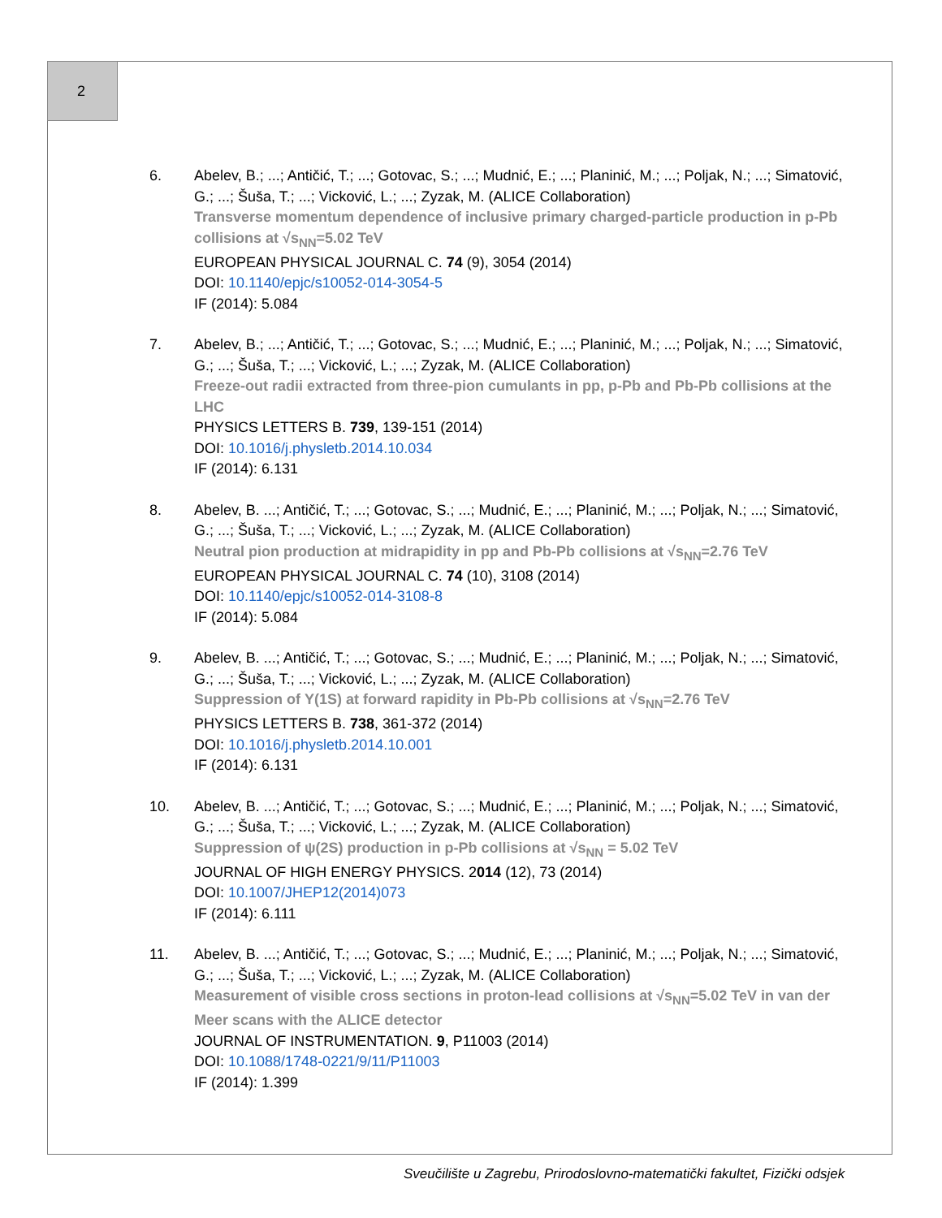2
6. Abelev, B.; ...; Antičić, T.; ...; Gotovac, S.; ...; Mudnić, E.; ...; Planinić, M.; ...; Poljak, N.; ...; Simatović, G.; ...; Šuša, T.; ...; Vicković, L.; ...; Zyzak, M. (ALICE Collaboration)
Transverse momentum dependence of inclusive primary charged-particle production in p-Pb collisions at √s<sub>NN</sub>=5.02 TeV
EUROPEAN PHYSICAL JOURNAL C. 74 (9), 3054 (2014)
DOI: 10.1140/epjc/s10052-014-3054-5
IF (2014): 5.084
7. Abelev, B.; ...; Antičić, T.; ...; Gotovac, S.; ...; Mudnić, E.; ...; Planinić, M.; ...; Poljak, N.; ...; Simatović, G.; ...; Šuša, T.; ...; Vicković, L.; ...; Zyzak, M. (ALICE Collaboration)
Freeze-out radii extracted from three-pion cumulants in pp, p-Pb and Pb-Pb collisions at the LHC
PHYSICS LETTERS B. 739, 139-151 (2014)
DOI: 10.1016/j.physletb.2014.10.034
IF (2014): 6.131
8. Abelev, B. ...; Antičić, T.; ...; Gotovac, S.; ...; Mudnić, E.; ...; Planinić, M.; ...; Poljak, N.; ...; Simatović, G.; ...; Šuša, T.; ...; Vicković, L.; ...; Zyzak, M. (ALICE Collaboration)
Neutral pion production at midrapidity in pp and Pb-Pb collisions at √s<sub>NN</sub>=2.76 TeV
EUROPEAN PHYSICAL JOURNAL C. 74 (10), 3108 (2014)
DOI: 10.1140/epjc/s10052-014-3108-8
IF (2014): 5.084
9. Abelev, B. ...; Antičić, T.; ...; Gotovac, S.; ...; Mudnić, E.; ...; Planinić, M.; ...; Poljak, N.; ...; Simatović, G.; ...; Šuša, T.; ...; Vicković, L.; ...; Zyzak, M. (ALICE Collaboration)
Suppression of Υ(1S) at forward rapidity in Pb-Pb collisions at √s<sub>NN</sub>=2.76 TeV
PHYSICS LETTERS B. 738, 361-372 (2014)
DOI: 10.1016/j.physletb.2014.10.001
IF (2014): 6.131
10. Abelev, B. ...; Antičić, T.; ...; Gotovac, S.; ...; Mudnić, E.; ...; Planinić, M.; ...; Poljak, N.; ...; Simatović, G.; ...; Šuša, T.; ...; Vicković, L.; ...; Zyzak, M. (ALICE Collaboration)
Suppression of ψ(2S) production in p-Pb collisions at √s<sub>NN</sub> = 5.02 TeV
JOURNAL OF HIGH ENERGY PHYSICS. 2014 (12), 73 (2014)
DOI: 10.1007/JHEP12(2014)073
IF (2014): 6.111
11. Abelev, B. ...; Antičić, T.; ...; Gotovac, S.; ...; Mudnić, E.; ...; Planinić, M.; ...; Poljak, N.; ...; Simatović, G.; ...; Šuša, T.; ...; Vicković, L.; ...; Zyzak, M. (ALICE Collaboration)
Measurement of visible cross sections in proton-lead collisions at √s<sub>NN</sub>=5.02 TeV in van der Meer scans with the ALICE detector
JOURNAL OF INSTRUMENTATION. 9, P11003 (2014)
DOI: 10.1088/1748-0221/9/11/P11003
IF (2014): 1.399
Sveučilište u Zagrebu, Prirodoslovno-matematički fakultet, Fizički odsjek